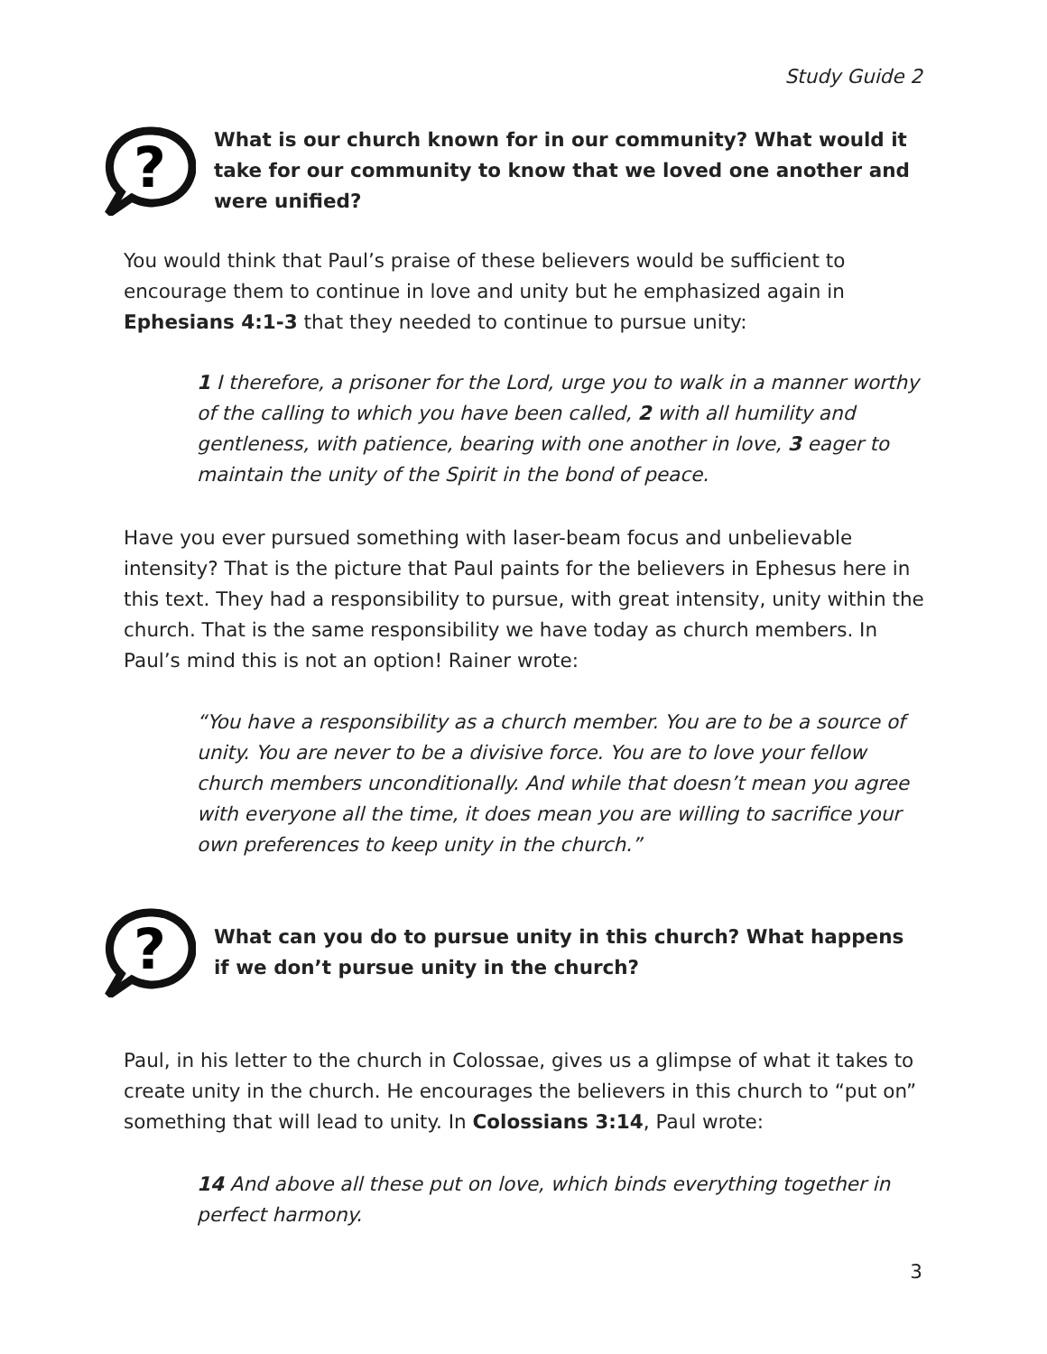Study Guide 2
?
What is our church known for in our community? What would it take for our community to know that we loved one another and were unified?
You would think that Paul’s praise of these believers would be sufficient to encourage them to continue in love and unity but he emphasized again in Ephesians 4:1-3 that they needed to continue to pursue unity:
1 I therefore, a prisoner for the Lord, urge you to walk in a manner worthy of the calling to which you have been called, 2 with all humility and gentleness, with patience, bearing with one another in love, 3 eager to maintain the unity of the Spirit in the bond of peace.
Have you ever pursued something with laser-beam focus and unbelievable intensity? That is the picture that Paul paints for the believers in Ephesus here in this text. They had a responsibility to pursue, with great intensity, unity within the church. That is the same responsibility we have today as church members. In Paul’s mind this is not an option! Rainer wrote:
“You have a responsibility as a church member. You are to be a source of unity. You are never to be a divisive force. You are to love your fellow church members unconditionally. And while that doesn’t mean you agree with everyone all the time, it does mean you are willing to sacrifice your own preferences to keep unity in the church.”
?
What can you do to pursue unity in this church? What happens if we don’t pursue unity in the church?
Paul, in his letter to the church in Colossae, gives us a glimpse of what it takes to create unity in the church. He encourages the believers in this church to “put on” something that will lead to unity. In Colossians 3:14, Paul wrote:
14 And above all these put on love, which binds everything together in perfect harmony.
3